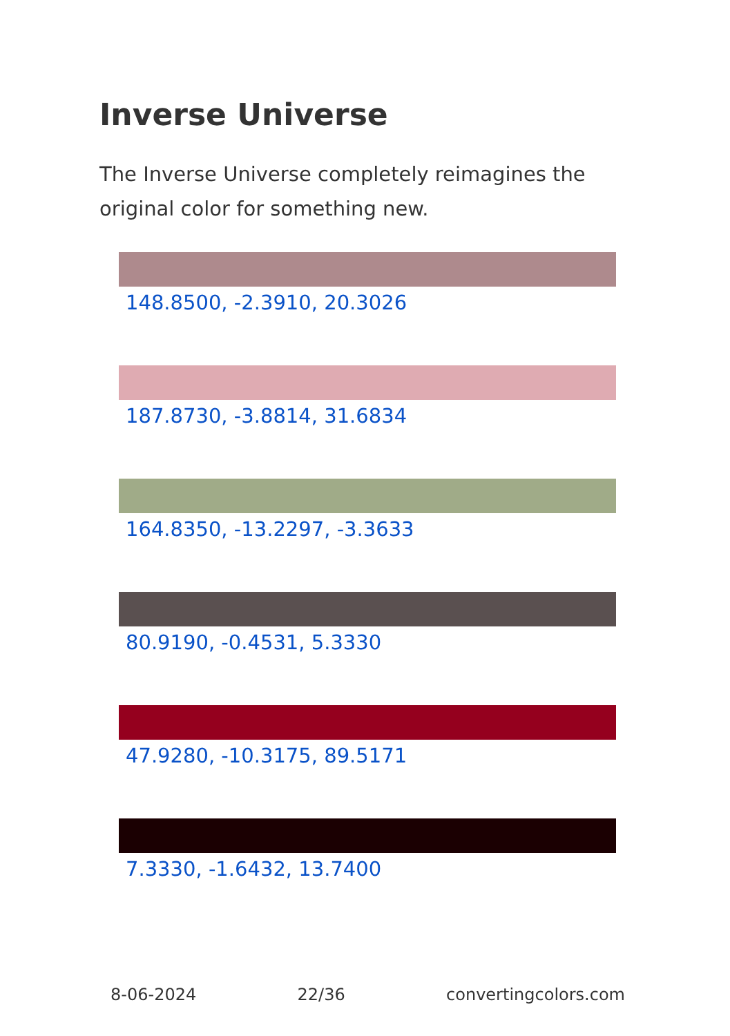Inverse Universe
The Inverse Universe completely reimagines the original color for something new.
148.8500, -2.3910, 20.3026
187.8730, -3.8814, 31.6834
164.8350, -13.2297, -3.3633
80.9190, -0.4531, 5.3330
47.9280, -10.3175, 89.5171
7.3330, -1.6432, 13.7400
8-06-2024 22/36 convertingcolors.com